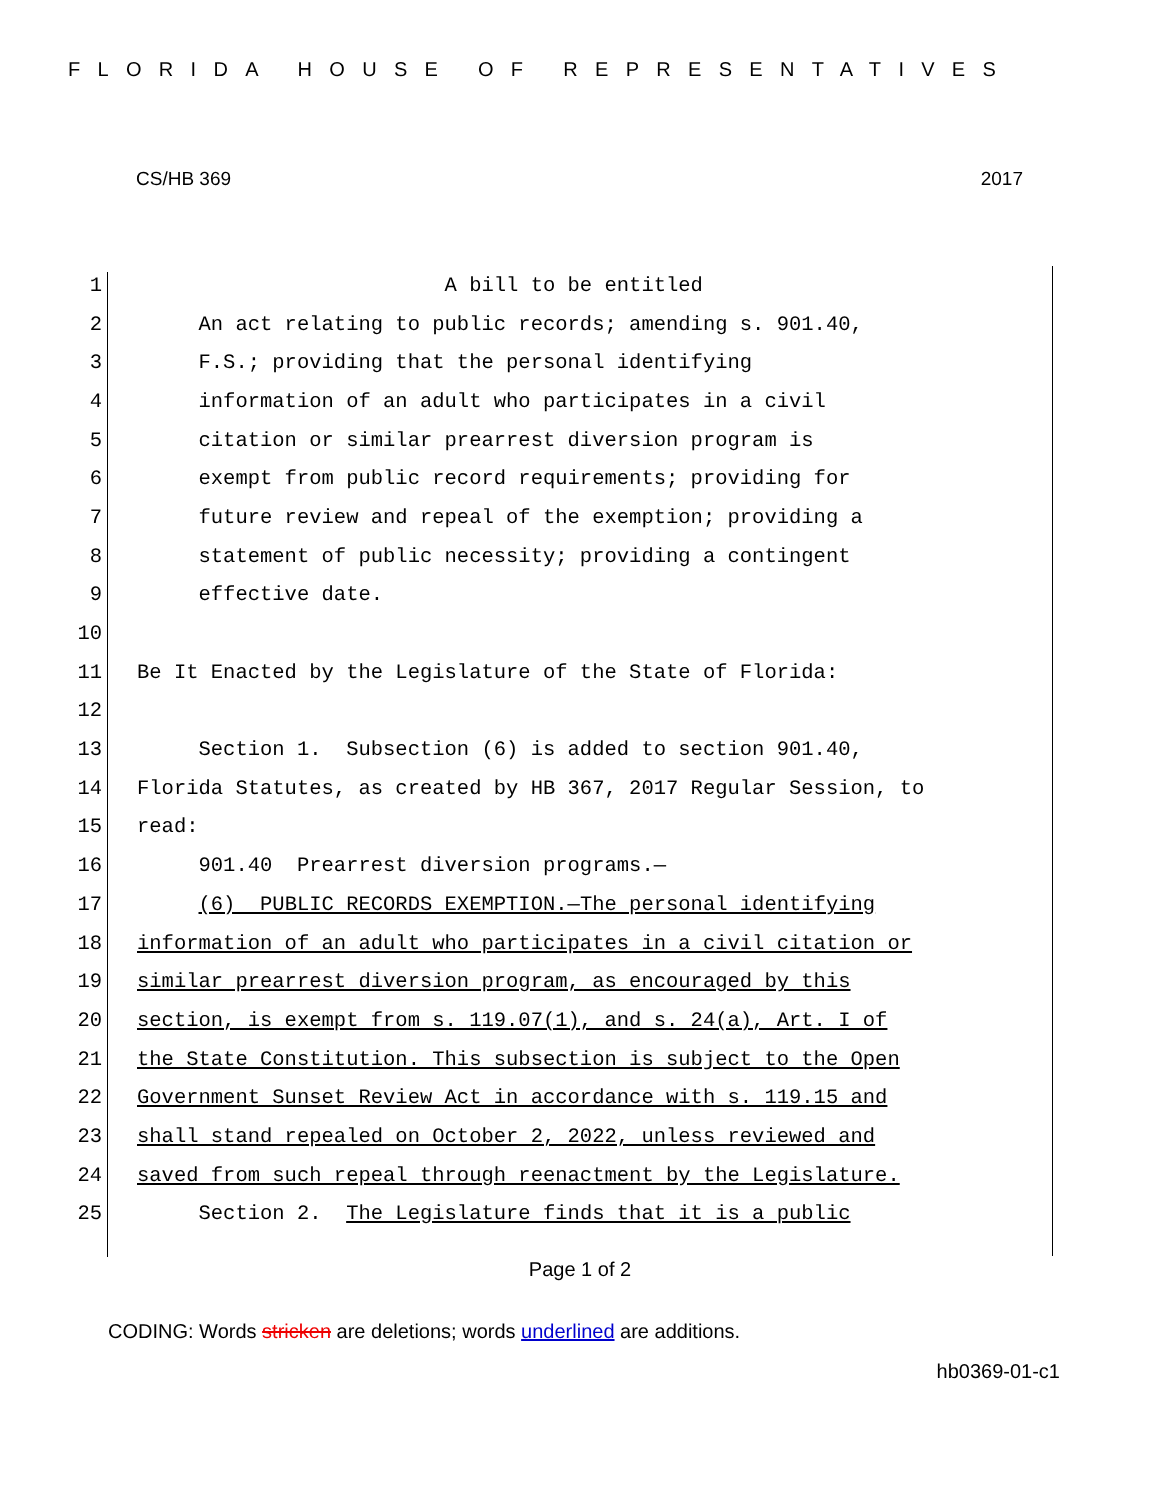FLORIDA HOUSE OF REPRESENTATIVES
CS/HB 369 2017
1 A bill to be entitled
2 An act relating to public records; amending s. 901.40,
3 F.S.; providing that the personal identifying
4 information of an adult who participates in a civil
5 citation or similar prearrest diversion program is
6 exempt from public record requirements; providing for
7 future review and repeal of the exemption; providing a
8 statement of public necessity; providing a contingent
9 effective date.
10
11 Be It Enacted by the Legislature of the State of Florida:
12
13 Section 1. Subsection (6) is added to section 901.40,
14 Florida Statutes, as created by HB 367, 2017 Regular Session, to
15 read:
16 901.40 Prearrest diversion programs.—
17 (6) PUBLIC RECORDS EXEMPTION.—The personal identifying
18 information of an adult who participates in a civil citation or
19 similar prearrest diversion program, as encouraged by this
20 section, is exempt from s. 119.07(1), and s. 24(a), Art. I of
21 the State Constitution. This subsection is subject to the Open
22 Government Sunset Review Act in accordance with s. 119.15 and
23 shall stand repealed on October 2, 2022, unless reviewed and
24 saved from such repeal through reenactment by the Legislature.
25 Section 2. The Legislature finds that it is a public
Page 1 of 2
CODING: Words stricken are deletions; words underlined are additions.
hb0369-01-c1